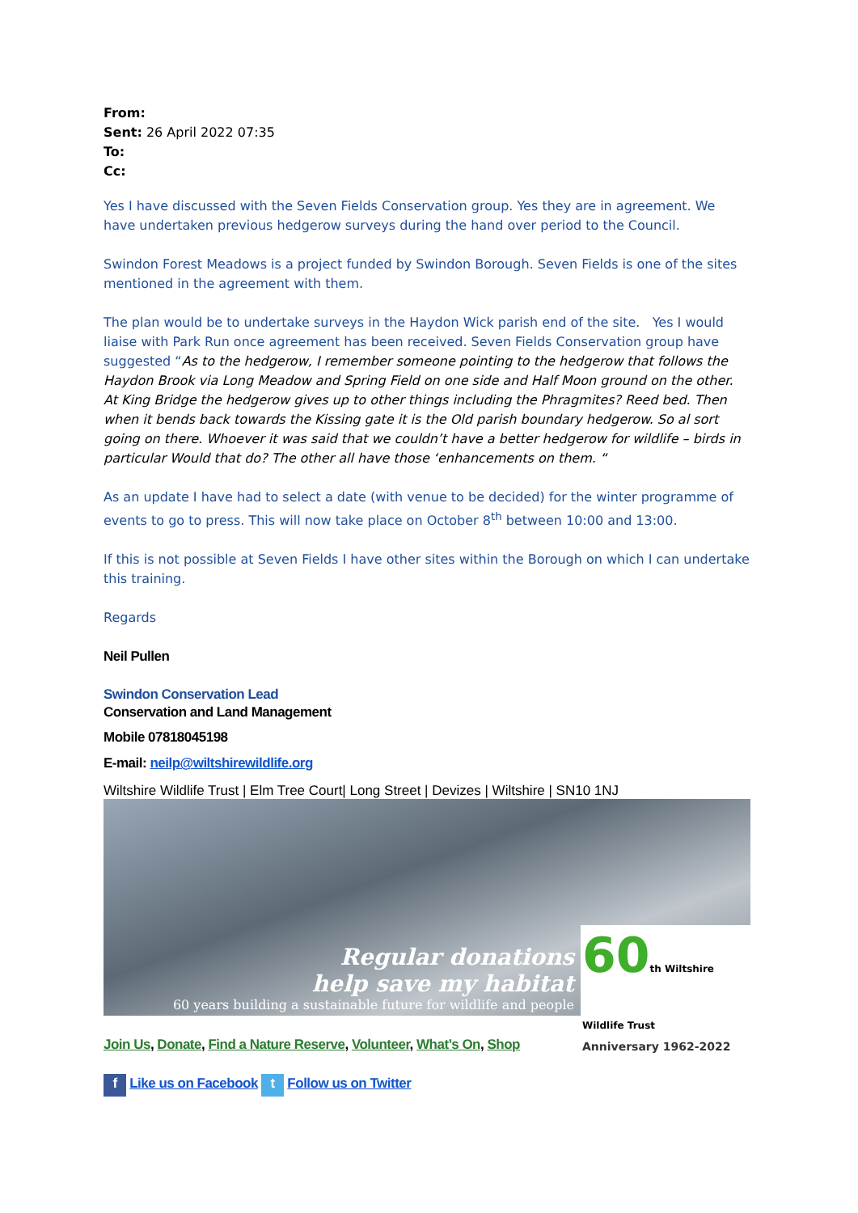From:
Sent: 26 April 2022 07:35
To:
Cc:
Yes I have discussed with the Seven Fields Conservation group. Yes they are in agreement. We have undertaken previous hedgerow surveys during the hand over period to the Council.
Swindon Forest Meadows is a project funded by Swindon Borough. Seven Fields is one of the sites mentioned in the agreement with them.
The plan would be to undertake surveys in the Haydon Wick parish end of the site. Yes I would liaise with Park Run once agreement has been received. Seven Fields Conservation group have suggested “As to the hedgerow, I remember someone pointing to the hedgerow that follows the Haydon Brook via Long Meadow and Spring Field on one side and Half Moon ground on the other. At King Bridge the hedgerow gives up to other things including the Phragmites? Reed bed. Then when it bends back towards the Kissing gate it is the Old parish boundary hedgerow. So al sort going on there. Whoever it was said that we couldn’t have a better hedgerow for wildlife – birds in particular Would that do? The other all have those ‘enhancements on them. “
As an update I have had to select a date (with venue to be decided) for the winter programme of events to go to press. This will now take place on October 8<sup>th</sup> between 10:00 and 13:00.
If this is not possible at Seven Fields I have other sites within the Borough on which I can undertake this training.
Regards
Neil Pullen
Swindon Conservation Lead
Conservation and Land Management
Mobile 07818045198
E-mail: neilp@wiltshirewildlife.org
Wiltshire Wildlife Trust | Elm Tree Court| Long Street | Devizes | Wiltshire | SN10 1NJ
Regular donations
help save my habitat
60 years building a sustainable future for wildlife and people
60th Wiltshire Wildlife Trust
Anniversary 1962-2022
Join Us, Donate, Find a Nature Reserve, Volunteer, What’s On, Shop
f Like us on Facebook t Follow us on Twitter